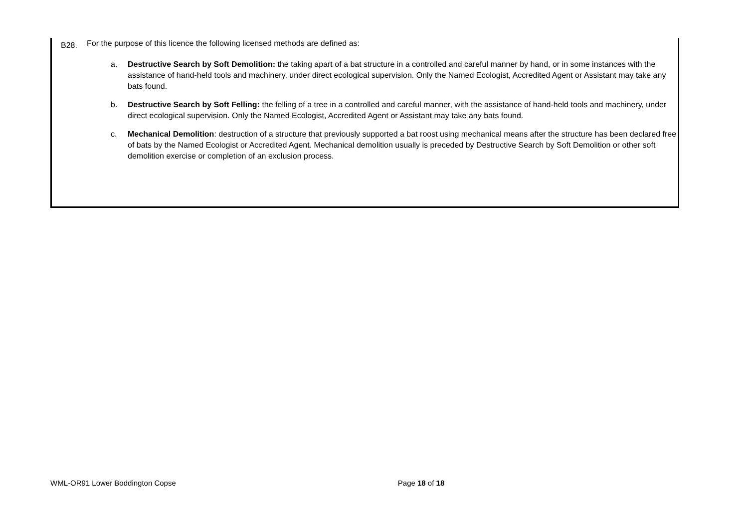B28. For the purpose of this licence the following licensed methods are defined as:
a. Destructive Search by Soft Demolition: the taking apart of a bat structure in a controlled and careful manner by hand, or in some instances with the assistance of hand-held tools and machinery, under direct ecological supervision. Only the Named Ecologist, Accredited Agent or Assistant may take any bats found.
b. Destructive Search by Soft Felling: the felling of a tree in a controlled and careful manner, with the assistance of hand-held tools and machinery, under direct ecological supervision. Only the Named Ecologist, Accredited Agent or Assistant may take any bats found.
c. Mechanical Demolition: destruction of a structure that previously supported a bat roost using mechanical means after the structure has been declared free of bats by the Named Ecologist or Accredited Agent. Mechanical demolition usually is preceded by Destructive Search by Soft Demolition or other soft demolition exercise or completion of an exclusion process.
WML-OR91 Lower Boddington Copse Page 18 of 18